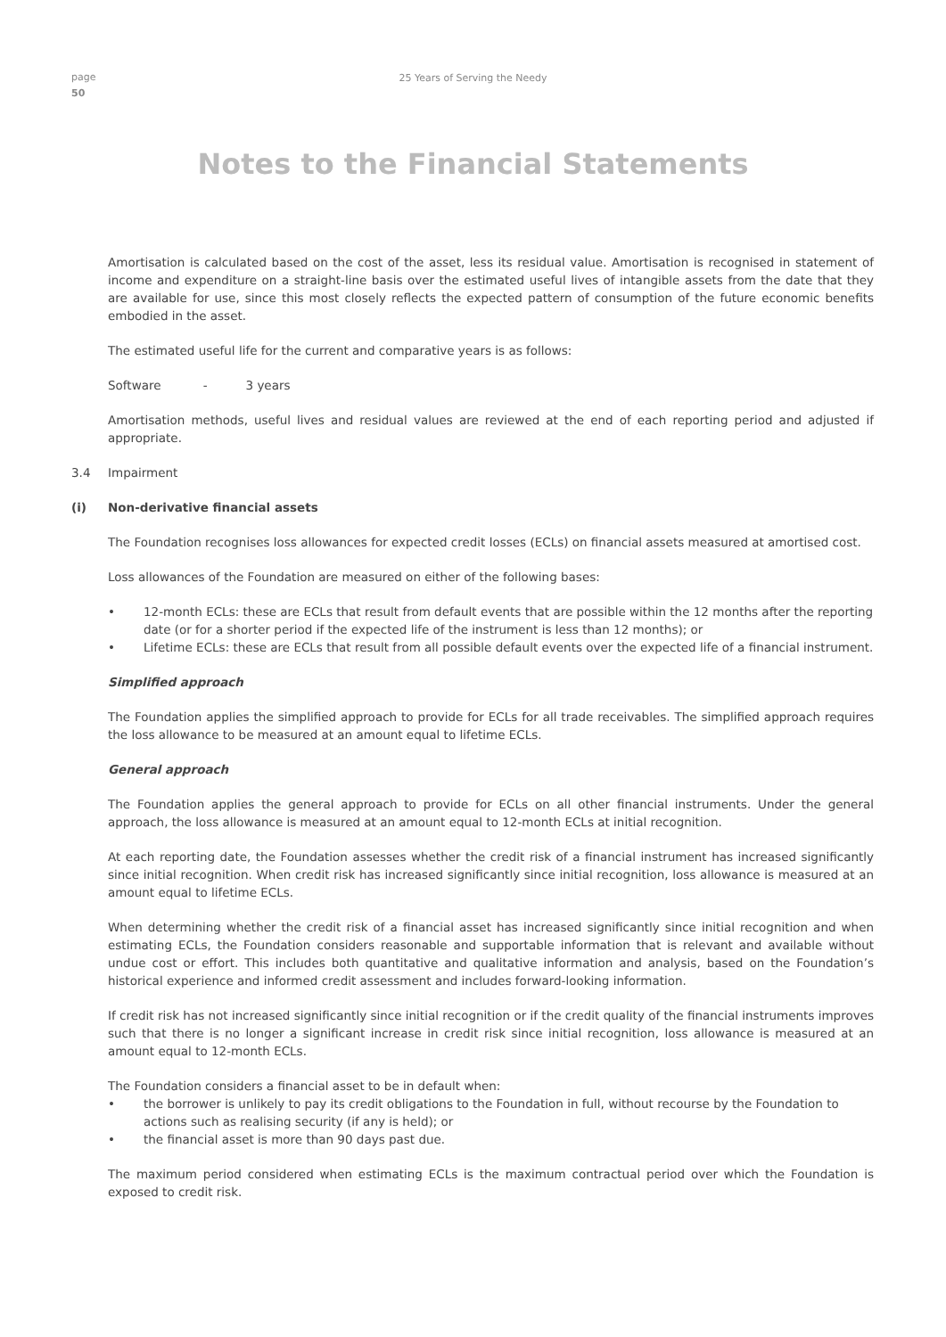page
50
25 Years of Serving the Needy
Notes to the Financial Statements
Amortisation is calculated based on the cost of the asset, less its residual value. Amortisation is recognised in statement of income and expenditure on a straight-line basis over the estimated useful lives of intangible assets from the date that they are available for use, since this most closely reflects the expected pattern of consumption of the future economic benefits embodied in the asset.
The estimated useful life for the current and comparative years is as follows:
Software - 3 years
Amortisation methods, useful lives and residual values are reviewed at the end of each reporting period and adjusted if appropriate.
3.4 Impairment
(i) Non-derivative financial assets
The Foundation recognises loss allowances for expected credit losses (ECLs) on financial assets measured at amortised cost.
Loss allowances of the Foundation are measured on either of the following bases:
• 12-month ECLs: these are ECLs that result from default events that are possible within the 12 months after the reporting date (or for a shorter period if the expected life of the instrument is less than 12 months); or
• Lifetime ECLs: these are ECLs that result from all possible default events over the expected life of a financial instrument.
Simplified approach
The Foundation applies the simplified approach to provide for ECLs for all trade receivables. The simplified approach requires the loss allowance to be measured at an amount equal to lifetime ECLs.
General approach
The Foundation applies the general approach to provide for ECLs on all other financial instruments. Under the general approach, the loss allowance is measured at an amount equal to 12-month ECLs at initial recognition.
At each reporting date, the Foundation assesses whether the credit risk of a financial instrument has increased significantly since initial recognition. When credit risk has increased significantly since initial recognition, loss allowance is measured at an amount equal to lifetime ECLs.
When determining whether the credit risk of a financial asset has increased significantly since initial recognition and when estimating ECLs, the Foundation considers reasonable and supportable information that is relevant and available without undue cost or effort. This includes both quantitative and qualitative information and analysis, based on the Foundation’s historical experience and informed credit assessment and includes forward-looking information.
If credit risk has not increased significantly since initial recognition or if the credit quality of the financial instruments improves such that there is no longer a significant increase in credit risk since initial recognition, loss allowance is measured at an amount equal to 12-month ECLs.
The Foundation considers a financial asset to be in default when:
• the borrower is unlikely to pay its credit obligations to the Foundation in full, without recourse by the Foundation to actions such as realising security (if any is held); or
• the financial asset is more than 90 days past due.
The maximum period considered when estimating ECLs is the maximum contractual period over which the Foundation is exposed to credit risk.